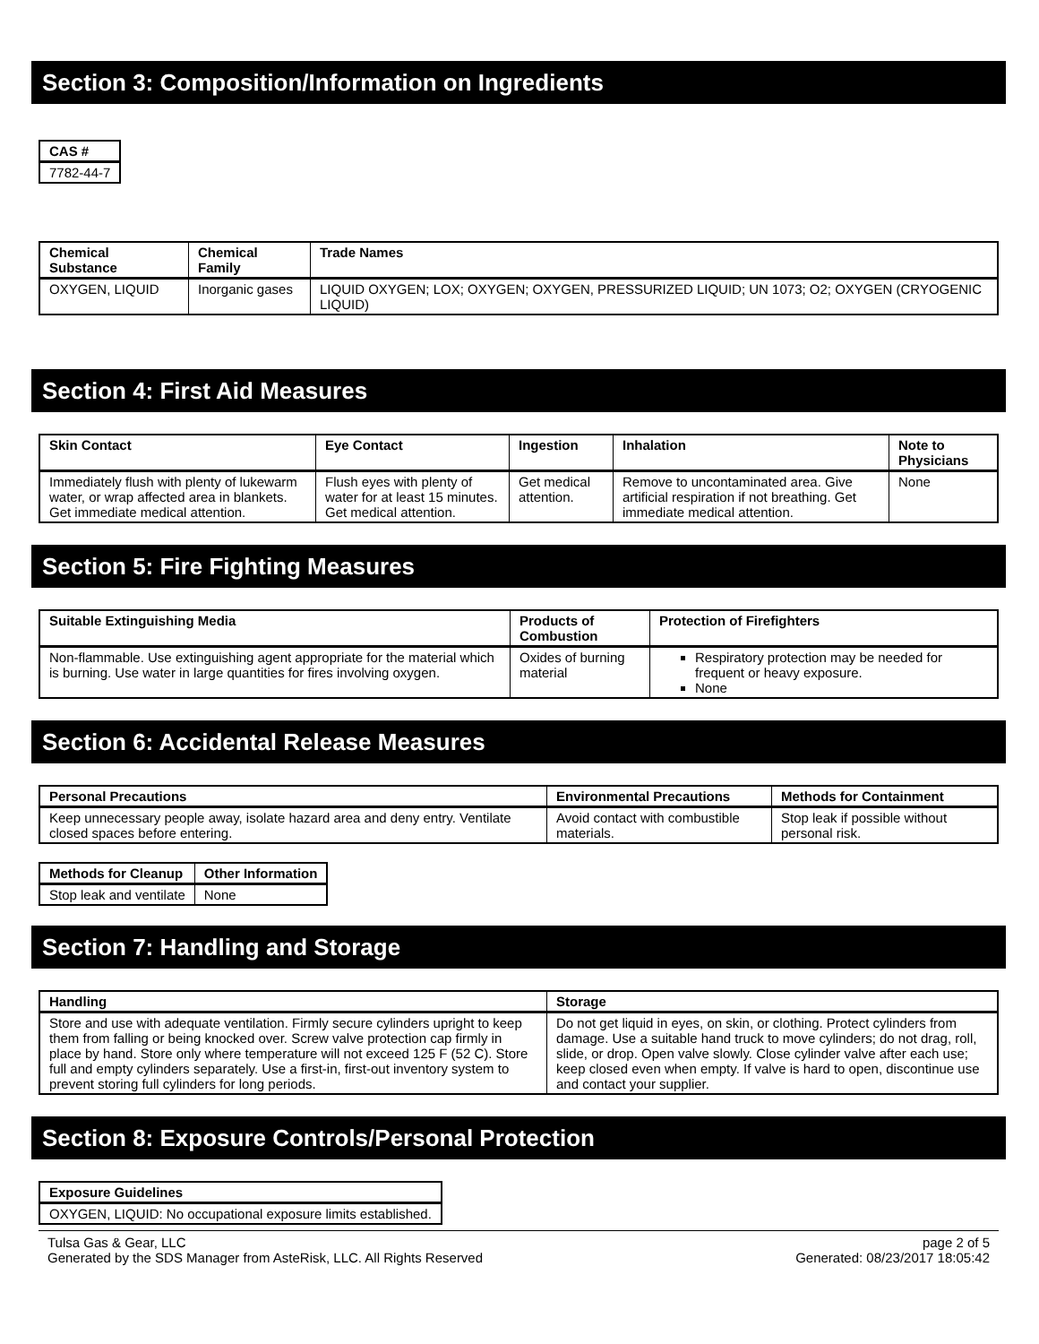Section 3: Composition/Information on Ingredients
| CAS # |
| --- |
| 7782-44-7 |
| Chemical Substance | Chemical Family | Trade Names |
| --- | --- | --- |
| OXYGEN, LIQUID | Inorganic gases | LIQUID OXYGEN; LOX; OXYGEN; OXYGEN, PRESSURIZED LIQUID; UN 1073; O2; OXYGEN (CRYOGENIC LIQUID) |
Section 4: First Aid Measures
| Skin Contact | Eye Contact | Ingestion | Inhalation | Note to Physicians |
| --- | --- | --- | --- | --- |
| Immediately flush with plenty of lukewarm water, or wrap affected area in blankets. Get immediate medical attention. | Flush eyes with plenty of water for at least 15 minutes. Get medical attention. | Get medical attention. | Remove to uncontaminated area. Give artificial respiration if not breathing. Get immediate medical attention. | None |
Section 5: Fire Fighting Measures
| Suitable Extinguishing Media | Products of Combustion | Protection of Firefighters |
| --- | --- | --- |
| Non-flammable. Use extinguishing agent appropriate for the material which is burning. Use water in large quantities for fires involving oxygen. | Oxides of burning material | Respiratory protection may be needed for frequent or heavy exposure. None |
Section 6: Accidental Release Measures
| Personal Precautions | Environmental Precautions | Methods for Containment |
| --- | --- | --- |
| Keep unnecessary people away, isolate hazard area and deny entry. Ventilate closed spaces before entering. | Avoid contact with combustible materials. | Stop leak if possible without personal risk. |
| Methods for Cleanup | Other Information |
| --- | --- |
| Stop leak and ventilate | None |
Section 7: Handling and Storage
| Handling | Storage |
| --- | --- |
| Store and use with adequate ventilation. Firmly secure cylinders upright to keep them from falling or being knocked over. Screw valve protection cap firmly in place by hand. Store only where temperature will not exceed 125 F (52 C). Store full and empty cylinders separately. Use a first-in, first-out inventory system to prevent storing full cylinders for long periods. | Do not get liquid in eyes, on skin, or clothing. Protect cylinders from damage. Use a suitable hand truck to move cylinders; do not drag, roll, slide, or drop. Open valve slowly. Close cylinder valve after each use; keep closed even when empty. If valve is hard to open, discontinue use and contact your supplier. |
Section 8: Exposure Controls/Personal Protection
| Exposure Guidelines |
| --- |
| OXYGEN, LIQUID: No occupational exposure limits established. |
Tulsa Gas & Gear, LLC
Generated by the SDS Manager from AsteRisk, LLC. All Rights Reserved
page 2 of 5
Generated: 08/23/2017 18:05:42